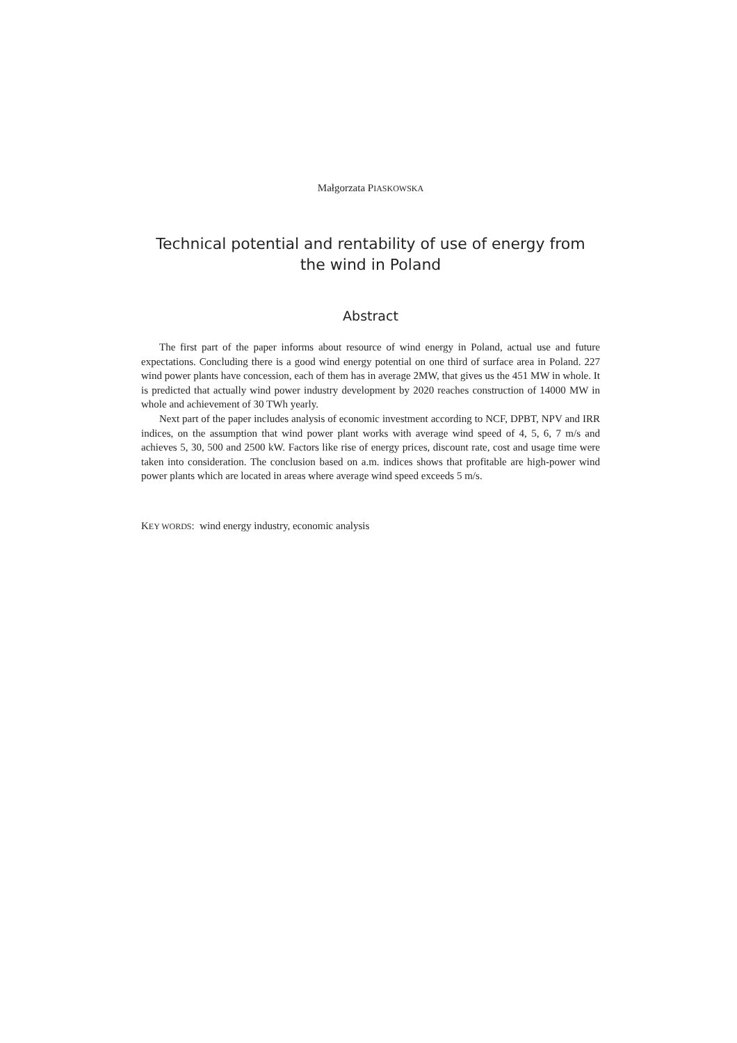Małgorzata PIASKOWSKA
Technical potential and rentability of use of energy from
the wind in Poland
Abstract
The first part of the paper informs about resource of wind energy in Poland, actual use and future expectations. Concluding there is a good wind energy potential on one third of surface area in Poland. 227 wind power plants have concession, each of them has in average 2MW, that gives us the 451 MW in whole. It is predicted that actually wind power industry development by 2020 reaches construction of 14000 MW in whole and achievement of 30 TWh yearly.
Next part of the paper includes analysis of economic investment according to NCF, DPBT, NPV and IRR indices, on the assumption that wind power plant works with average wind speed of 4, 5, 6, 7 m/s and achieves 5, 30, 500 and 2500 kW. Factors like rise of energy prices, discount rate, cost and usage time were taken into consideration. The conclusion based on a.m. indices shows that profitable are high-power wind power plants which are located in areas where average wind speed exceeds 5 m/s.
KEY WORDS: wind energy industry, economic analysis